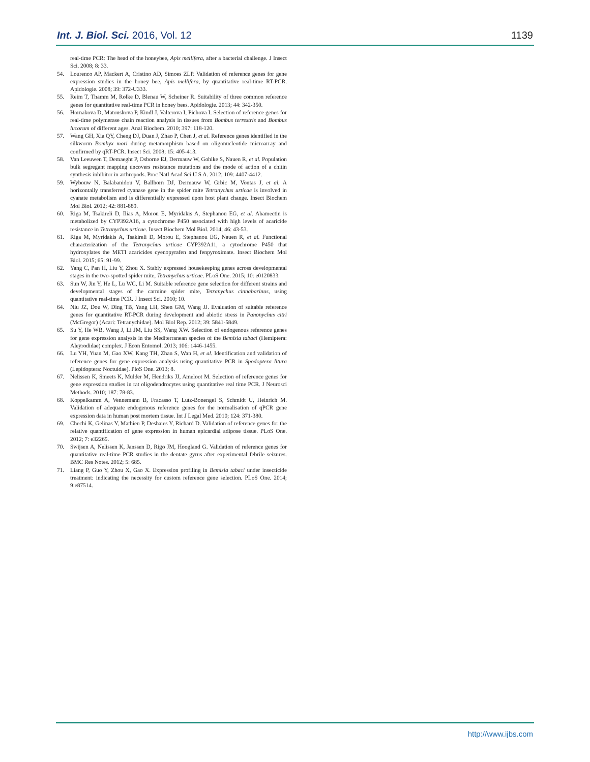Int. J. Biol. Sci. 2016, Vol. 12 1139
real-time PCR: The head of the honeybee, Apis mellifera, after a bacterial challenge. J Insect Sci. 2008; 8: 33.
54. Lourenco AP, Mackert A, Cristino AD, Simoes ZLP. Validation of reference genes for gene expression studies in the honey bee, Apis mellifera, by quantitative real-time RT-PCR. Apidologie. 2008; 39: 372-U333.
55. Reim T, Thamm M, Rolke D, Blenau W, Scheiner R. Suitability of three common reference genes for quantitative real-time PCR in honey bees. Apidologie. 2013; 44: 342-350.
56. Hornakova D, Matouskova P, Kindl J, Valterova I, Pichova I. Selection of reference genes for real-time polymerase chain reaction analysis in tissues from Bombus terrestris and Bombus lucorum of different ages. Anal Biochem. 2010; 397: 118-120.
57. Wang GH, Xia QY, Cheng DJ, Duan J, Zhao P, Chen J, et al. Reference genes identified in the silkworm Bombyx mori during metamorphism based on oligonucleotide microarray and confirmed by qRT-PCR. Insect Sci. 2008; 15: 405-413.
58. Van Leeuwen T, Demaeght P, Osborne EJ, Dermauw W, Gohlke S, Nauen R, et al. Population bulk segregant mapping uncovers resistance mutations and the mode of action of a chitin synthesis inhibitor in arthropods. Proc Natl Acad Sci U S A. 2012; 109: 4407-4412.
59. Wybouw N, Balabanidou V, Ballhorn DJ, Dermauw W, Grbic M, Vontas J, et al. A horizontally transferred cyanase gene in the spider mite Tetranychus urticae is involved in cyanate metabolism and is differentially expressed upon host plant change. Insect Biochem Mol Biol. 2012; 42: 881-889.
60. Riga M, Tsakireli D, Ilias A, Morou E, Myridakis A, Stephanou EG, et al. Abamectin is metabolized by CYP392A16, a cytochrome P450 associated with high levels of acaricide resistance in Tetranychus urticae. Insect Biochem Mol Biol. 2014; 46: 43-53.
61. Riga M, Myridakis A, Tsakireli D, Morou E, Stephanou EG, Nauen R, et al. Functional characterization of the Tetranychus urticae CYP392A11, a cytochrome P450 that hydroxylates the METI acaricides cyenopyrafen and fenpyroximate. Insect Biochem Mol Biol. 2015; 65: 91-99.
62. Yang C, Pan H, Liu Y, Zhou X. Stably expressed housekeeping genes across developmental stages in the two-spotted spider mite, Tetranychus urticae. PLoS One. 2015; 10: e0120833.
63. Sun W, Jin Y, He L, Lu WC, Li M. Suitable reference gene selection for different strains and developmental stages of the carmine spider mite, Tetranychus cinnabarinus, using quantitative real-time PCR. J Insect Sci. 2010; 10.
64. Niu JZ, Dou W, Ding TB, Yang LH, Shen GM, Wang JJ. Evaluation of suitable reference genes for quantitative RT-PCR during development and abiotic stress in Panonychus citri (McGregor) (Acari: Tetranychidae). Mol Biol Rep. 2012; 39: 5841-5849.
65. Su Y, He WB, Wang J, Li JM, Liu SS, Wang XW. Selection of endogenous reference genes for gene expression analysis in the Mediterranean species of the Bemisia tabaci (Hemiptera: Aleyrodidae) complex. J Econ Entomol. 2013; 106: 1446-1455.
66. Lu YH, Yuan M, Gao XW, Kang TH, Zhan S, Wan H, et al. Identification and validation of reference genes for gene expression analysis using quantitative PCR in Spodoptera litura (Lepidoptera: Noctuidae). PloS One. 2013; 8.
67. Nelissen K, Smeets K, Mulder M, Hendriks JJ, Ameloot M. Selection of reference genes for gene expression studies in rat oligodendrocytes using quantitative real time PCR. J Neurosci Methods. 2010; 187: 78-83.
68. Koppelkamm A, Vennemann B, Fracasso T, Lutz-Bonengel S, Schmidt U, Heinrich M. Validation of adequate endogenous reference genes for the normalisation of qPCR gene expression data in human post mortem tissue. Int J Legal Med. 2010; 124: 371-380.
69. Chechi K, Gelinas Y, Mathieu P, Deshaies Y, Richard D. Validation of reference genes for the relative quantification of gene expression in human epicardial adipose tissue. PLoS One. 2012; 7: e32265.
70. Swijsen A, Nelissen K, Janssen D, Rigo JM, Hoogland G. Validation of reference genes for quantitative real-time PCR studies in the dentate gyrus after experimental febrile seizures. BMC Res Notes. 2012; 5: 685.
71. Liang P, Guo Y, Zhou X, Gao X. Expression profiling in Bemisia tabaci under insecticide treatment: indicating the necessity for custom reference gene selection. PLoS One. 2014; 9:e87514.
http://www.ijbs.com